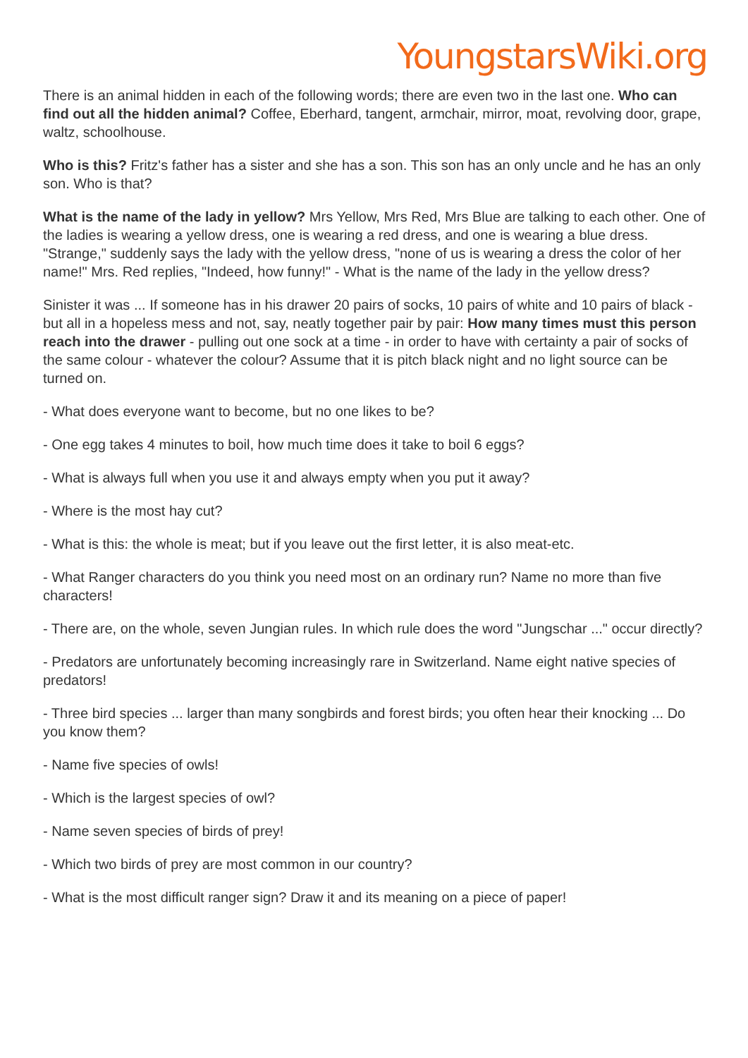YoungstarsWiki.org
There is an animal hidden in each of the following words; there are even two in the last one. Who can find out all the hidden animal? Coffee, Eberhard, tangent, armchair, mirror, moat, revolving door, grape, waltz, schoolhouse.
Who is this? Fritz's father has a sister and she has a son. This son has an only uncle and he has an only son. Who is that?
What is the name of the lady in yellow? Mrs Yellow, Mrs Red, Mrs Blue are talking to each other. One of the ladies is wearing a yellow dress, one is wearing a red dress, and one is wearing a blue dress. "Strange," suddenly says the lady with the yellow dress, "none of us is wearing a dress the color of her name!" Mrs. Red replies, "Indeed, how funny!" - What is the name of the lady in the yellow dress?
Sinister it was ... If someone has in his drawer 20 pairs of socks, 10 pairs of white and 10 pairs of black - but all in a hopeless mess and not, say, neatly together pair by pair: How many times must this person reach into the drawer - pulling out one sock at a time - in order to have with certainty a pair of socks of the same colour - whatever the colour? Assume that it is pitch black night and no light source can be turned on.
- What does everyone want to become, but no one likes to be?
- One egg takes 4 minutes to boil, how much time does it take to boil 6 eggs?
- What is always full when you use it and always empty when you put it away?
- Where is the most hay cut?
- What is this: the whole is meat; but if you leave out the first letter, it is also meat-etc.
- What Ranger characters do you think you need most on an ordinary run? Name no more than five characters!
- There are, on the whole, seven Jungian rules. In which rule does the word "Jungschar ..." occur directly?
- Predators are unfortunately becoming increasingly rare in Switzerland. Name eight native species of predators!
- Three bird species ... larger than many songbirds and forest birds; you often hear their knocking ... Do you know them?
- Name five species of owls!
- Which is the largest species of owl?
- Name seven species of birds of prey!
- Which two birds of prey are most common in our country?
- What is the most difficult ranger sign? Draw it and its meaning on a piece of paper!